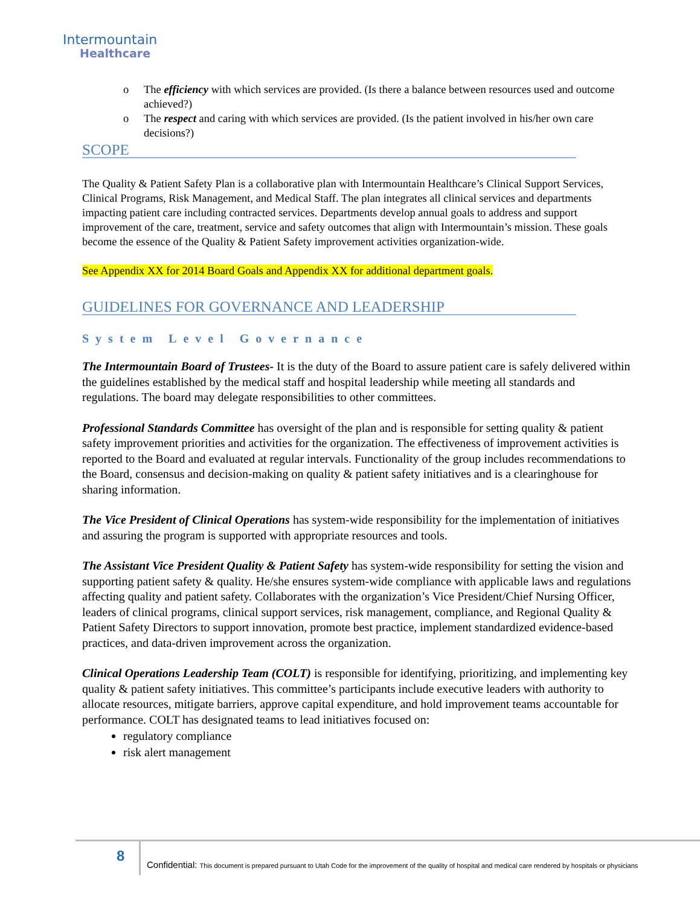Intermountain
Healthcare
o The efficiency with which services are provided. (Is there a balance between resources used and outcome achieved?)
o The respect and caring with which services are provided. (Is the patient involved in his/her own care decisions?)
SCOPE
The Quality & Patient Safety Plan is a collaborative plan with Intermountain Healthcare’s Clinical Support Services, Clinical Programs, Risk Management, and Medical Staff. The plan integrates all clinical services and departments impacting patient care including contracted services. Departments develop annual goals to address and support improvement of the care, treatment, service and safety outcomes that align with Intermountain’s mission. These goals become the essence of the Quality & Patient Safety improvement activities organization-wide.
See Appendix XX for 2014 Board Goals and Appendix XX for additional department goals.
GUIDELINES FOR GOVERNANCE AND LEADERSHIP
System Level Governance
The Intermountain Board of Trustees- It is the duty of the Board to assure patient care is safely delivered within the guidelines established by the medical staff and hospital leadership while meeting all standards and regulations. The board may delegate responsibilities to other committees.
Professional Standards Committee has oversight of the plan and is responsible for setting quality & patient safety improvement priorities and activities for the organization. The effectiveness of improvement activities is reported to the Board and evaluated at regular intervals. Functionality of the group includes recommendations to the Board, consensus and decision-making on quality & patient safety initiatives and is a clearinghouse for sharing information.
The Vice President of Clinical Operations has system-wide responsibility for the implementation of initiatives and assuring the program is supported with appropriate resources and tools.
The Assistant Vice President Quality & Patient Safety has system-wide responsibility for setting the vision and supporting patient safety & quality. He/she ensures system-wide compliance with applicable laws and regulations affecting quality and patient safety. Collaborates with the organization’s Vice President/Chief Nursing Officer, leaders of clinical programs, clinical support services, risk management, compliance, and Regional Quality & Patient Safety Directors to support innovation, promote best practice, implement standardized evidence-based practices, and data-driven improvement across the organization.
Clinical Operations Leadership Team (COLT) is responsible for identifying, prioritizing, and implementing key quality & patient safety initiatives. This committee’s participants include executive leaders with authority to allocate resources, mitigate barriers, approve capital expenditure, and hold improvement teams accountable for performance. COLT has designated teams to lead initiatives focused on:
regulatory compliance
risk alert management
8
Confidential: This document is prepared pursuant to Utah Code for the improvement of the quality of hospital and medical care rendered by hospitals or physicians